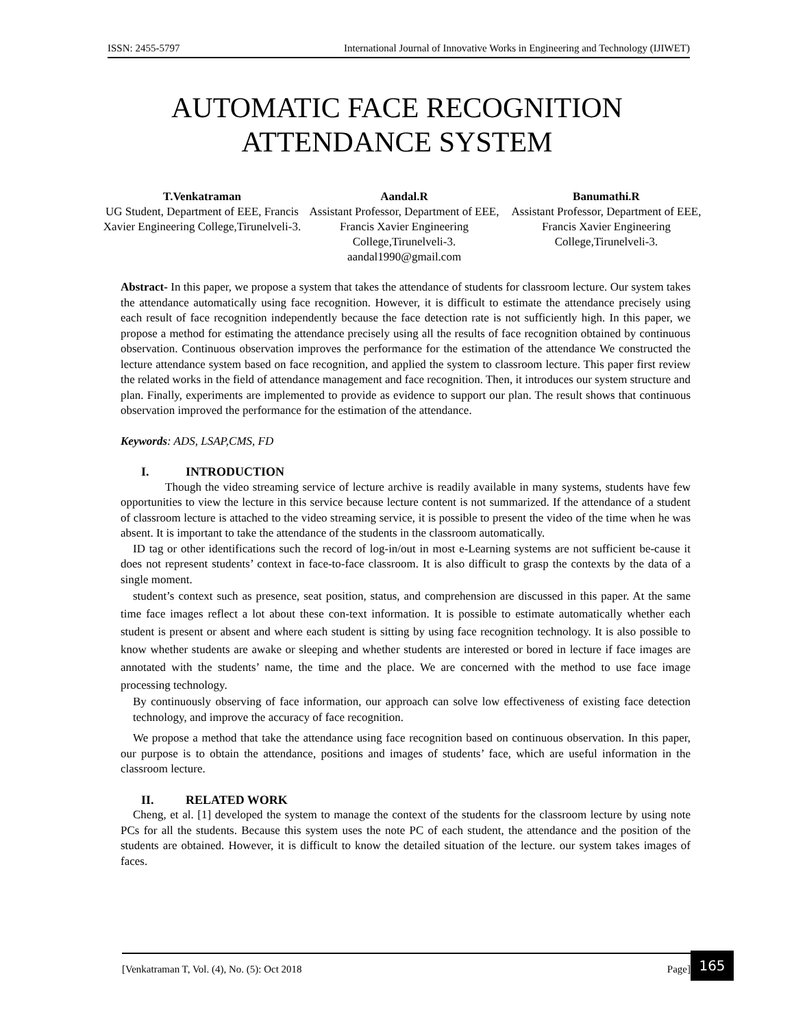ISSN: 2455-5797 International Journal of Innovative Works in Engineering and Technology (IJIWET)
AUTOMATIC FACE RECOGNITION
ATTENDANCE SYSTEM
T.Venkatraman
UG Student, Department of EEE, Francis Xavier Engineering College,Tirunelveli-3.
Aandal.R
Assistant Professor, Department of EEE, Francis Xavier Engineering College,Tirunelveli-3.
aandal1990@gmail.com
Banumathi.R
Assistant Professor, Department of EEE, Francis Xavier Engineering College,Tirunelveli-3.
Abstract- In this paper, we propose a system that takes the attendance of students for classroom lecture. Our system takes the attendance automatically using face recognition. However, it is difficult to estimate the attendance precisely using each result of face recognition independently because the face detection rate is not sufficiently high. In this paper, we propose a method for estimating the attendance precisely using all the results of face recognition obtained by continuous observation. Continuous observation improves the performance for the estimation of the attendance We constructed the lecture attendance system based on face recognition, and applied the system to classroom lecture. This paper first review the related works in the field of attendance management and face recognition. Then, it introduces our system structure and plan. Finally, experiments are implemented to provide as evidence to support our plan. The result shows that continuous observation improved the performance for the estimation of the attendance.
Keywords: ADS, LSAP,CMS, FD
I. INTRODUCTION
Though the video streaming service of lecture archive is readily available in many systems, students have few opportunities to view the lecture in this service because lecture content is not summarized. If the attendance of a student of classroom lecture is attached to the video streaming service, it is possible to present the video of the time when he was absent. It is important to take the attendance of the students in the classroom automatically.
ID tag or other identifications such the record of log-in/out in most e-Learning systems are not sufficient be-cause it does not represent students’ context in face-to-face classroom. It is also difficult to grasp the contexts by the data of a single moment.
student’s context such as presence, seat position, status, and comprehension are discussed in this paper. At the same time face images reflect a lot about these con-text information. It is possible to estimate automatically whether each student is present or absent and where each student is sitting by using face recognition technology. It is also possible to know whether students are awake or sleeping and whether students are interested or bored in lecture if face images are annotated with the students’ name, the time and the place. We are concerned with the method to use face image processing technology.
By continuously observing of face information, our approach can solve low effectiveness of existing face detection technology, and improve the accuracy of face recognition.
We propose a method that take the attendance using face recognition based on continuous observation. In this paper, our purpose is to obtain the attendance, positions and images of students’ face, which are useful information in the classroom lecture.
II. RELATED WORK
Cheng, et al. [1] developed the system to manage the context of the students for the classroom lecture by using note PCs for all the students. Because this system uses the note PC of each student, the attendance and the position of the students are obtained. However, it is difficult to know the detailed situation of the lecture. our system takes images of faces.
[Venkatraman T, Vol. (4), No. (5): Oct 2018 Page] 165